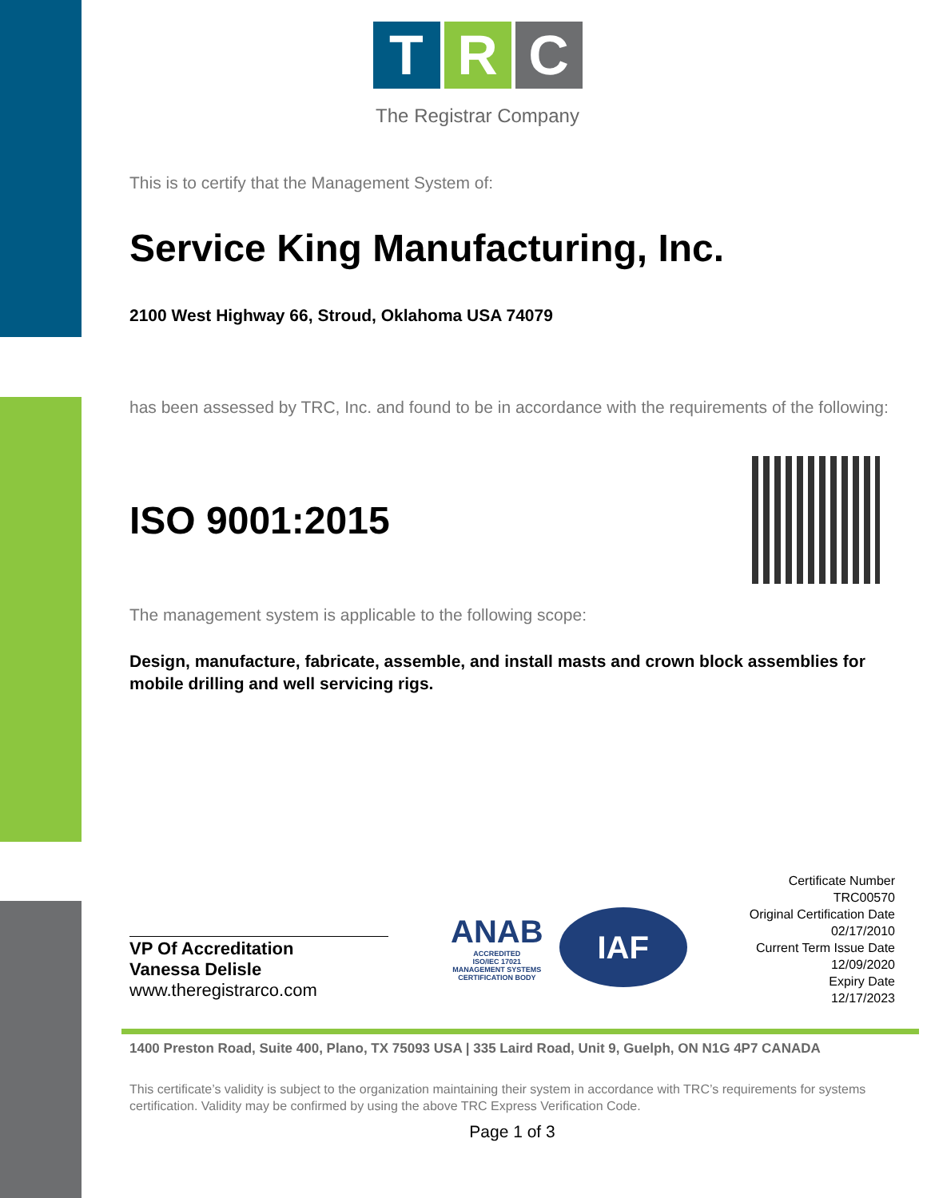T R C
The Registrar Company
This is to certify that the Management System of:
Service King Manufacturing, Inc.
2100 West Highway 66, Stroud, Oklahoma USA 74079
has been assessed by TRC, Inc. and found to be in accordance with the requirements of the following:
ISO 9001:2015
The management system is applicable to the following scope:
Design, manufacture, fabricate, assemble, and install masts and crown block assemblies for mobile drilling and well servicing rigs.
VP Of Accreditation
Vanessa Delisle
www.theregistrarco.com
ANAB
ACCREDITED
ISO/IEC 17021
MANAGEMENT SYSTEMS
CERTIFICATION BODY
IAF
Certificate Number
TRC00570
Original Certification Date
02/17/2010
Current Term Issue Date
12/09/2020
Expiry Date
12/17/2023
1400 Preston Road, Suite 400, Plano, TX 75093 USA | 335 Laird Road, Unit 9, Guelph, ON N1G 4P7 CANADA
This certificate’s validity is subject to the organization maintaining their system in accordance with TRC’s requirements for systems certification. Validity may be confirmed by using the above TRC Express Verification Code.
Page 1 of 3